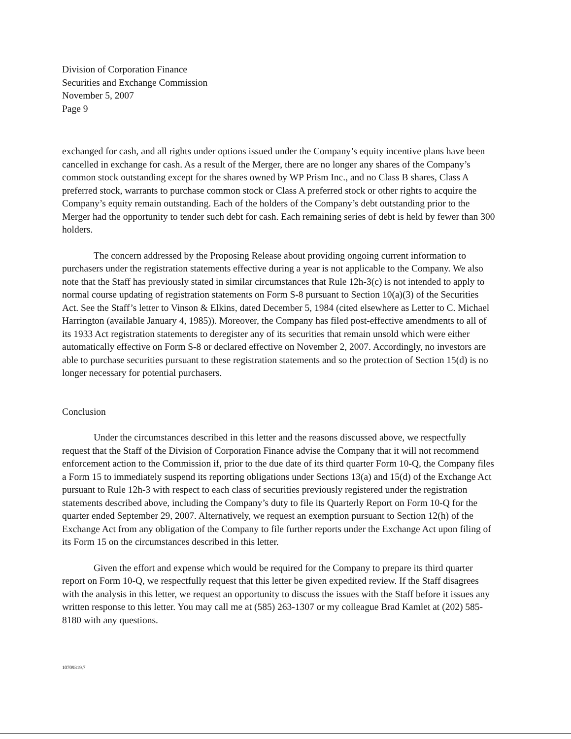Division of Corporation Finance
Securities and Exchange Commission
November 5, 2007
Page 9
exchanged for cash, and all rights under options issued under the Company’s equity incentive plans have been cancelled in exchange for cash. As a result of the Merger, there are no longer any shares of the Company’s common stock outstanding except for the shares owned by WP Prism Inc., and no Class B shares, Class A preferred stock, warrants to purchase common stock or Class A preferred stock or other rights to acquire the Company’s equity remain outstanding. Each of the holders of the Company’s debt outstanding prior to the Merger had the opportunity to tender such debt for cash. Each remaining series of debt is held by fewer than 300 holders.
The concern addressed by the Proposing Release about providing ongoing current information to purchasers under the registration statements effective during a year is not applicable to the Company. We also note that the Staff has previously stated in similar circumstances that Rule 12h-3(c) is not intended to apply to normal course updating of registration statements on Form S-8 pursuant to Section 10(a)(3) of the Securities Act. See the Staff’s letter to Vinson & Elkins, dated December 5, 1984 (cited elsewhere as Letter to C. Michael Harrington (available January 4, 1985)). Moreover, the Company has filed post-effective amendments to all of its 1933 Act registration statements to deregister any of its securities that remain unsold which were either automatically effective on Form S-8 or declared effective on November 2, 2007. Accordingly, no investors are able to purchase securities pursuant to these registration statements and so the protection of Section 15(d) is no longer necessary for potential purchasers.
Conclusion
Under the circumstances described in this letter and the reasons discussed above, we respectfully request that the Staff of the Division of Corporation Finance advise the Company that it will not recommend enforcement action to the Commission if, prior to the due date of its third quarter Form 10-Q, the Company files a Form 15 to immediately suspend its reporting obligations under Sections 13(a) and 15(d) of the Exchange Act pursuant to Rule 12h-3 with respect to each class of securities previously registered under the registration statements described above, including the Company’s duty to file its Quarterly Report on Form 10-Q for the quarter ended September 29, 2007. Alternatively, we request an exemption pursuant to Section 12(h) of the Exchange Act from any obligation of the Company to file further reports under the Exchange Act upon filing of its Form 15 on the circumstances described in this letter.
Given the effort and expense which would be required for the Company to prepare its third quarter report on Form 10-Q, we respectfully request that this letter be given expedited review. If the Staff disagrees with the analysis in this letter, we request an opportunity to discuss the issues with the Staff before it issues any written response to this letter. You may call me at (585) 263-1307 or my colleague Brad Kamlet at (202) 585-8180 with any questions.
10709319.7